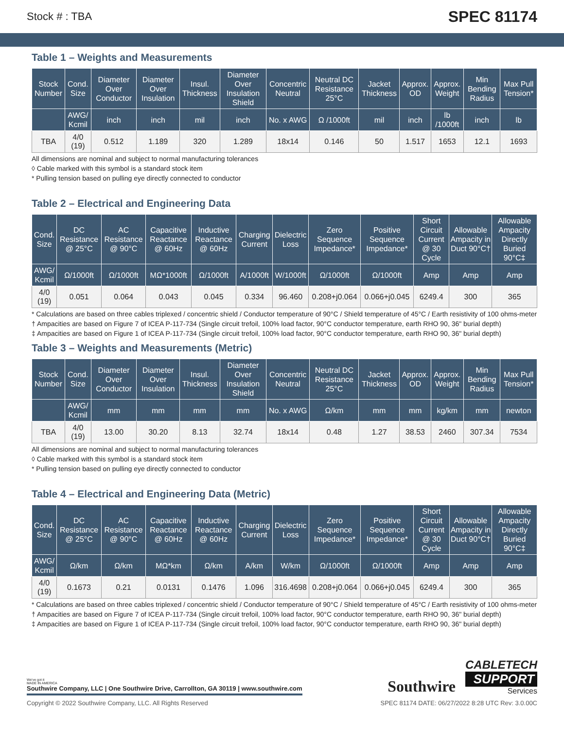Stock # : TBA SPEC 81174
Table 1 – Weights and Measurements
| Stock Number | Cond. Size | Diameter Over Conductor | Diameter Over Insulation | Insul. Thickness | Diameter Over Insulation Shield | Concentric Neutral | Neutral DC Resistance 25°C | Jacket Thickness | Approx. OD | Approx. Weight | Min Bending Radius | Max Pull Tension* |
| --- | --- | --- | --- | --- | --- | --- | --- | --- | --- | --- | --- | --- |
| | AWG/ Kcmil | inch | inch | mil | inch | No. x AWG | Ω /1000ft | mil | inch | lb /1000ft | inch | lb |
| TBA | 4/0 (19) | 0.512 | 1.189 | 320 | 1.289 | 18x14 | 0.146 | 50 | 1.517 | 1653 | 12.1 | 1693 |
All dimensions are nominal and subject to normal manufacturing tolerances
◊ Cable marked with this symbol is a standard stock item
* Pulling tension based on pulling eye directly connected to conductor
Table 2 – Electrical and Engineering Data
| Cond. Size | DC Resistance @ 25°C | AC Resistance @ 90°C | Capacitive Reactance @ 60Hz | Inductive Reactance @ 60Hz | Charging Current | Dielectric Loss | Zero Sequence Impedance* | Positive Sequence Impedance* | Short Circuit Current @ 30 Cycle | Allowable Ampacity in Duct 90°C† | Allowable Ampacity Directly Buried 90°C‡ |
| --- | --- | --- | --- | --- | --- | --- | --- | --- | --- | --- | --- |
| AWG/ Kcmil | Ω/1000ft | Ω/1000ft | MΩ*1000ft | Ω/1000ft | A/1000ft | W/1000ft | Ω/1000ft | Ω/1000ft | Amp | Amp | Amp |
| 4/0 (19) | 0.051 | 0.064 | 0.043 | 0.045 | 0.334 | 96.460 | 0.208+j0.064 | 0.066+j0.045 | 6249.4 | 300 | 365 |
* Calculations are based on three cables triplexed / concentric shield / Conductor temperature of 90°C / Shield temperature of 45°C / Earth resistivity of 100 ohms-meter
† Ampacities are based on Figure 7 of ICEA P-117-734 (Single circuit trefoil, 100% load factor, 90°C conductor temperature, earth RHO 90, 36" burial depth)
‡ Ampacities are based on Figure 1 of ICEA P-117-734 (Single circuit trefoil, 100% load factor, 90°C conductor temperature, earth RHO 90, 36" burial depth)
Table 3 – Weights and Measurements (Metric)
| Stock Number | Cond. Size | Diameter Over Conductor | Diameter Over Insulation | Insul. Thickness | Diameter Over Insulation Shield | Concentric Neutral | Neutral DC Resistance 25°C | Jacket Thickness | Approx. OD | Approx. Weight | Min Bending Radius | Max Pull Tension* |
| --- | --- | --- | --- | --- | --- | --- | --- | --- | --- | --- | --- | --- |
| | AWG/ Kcmil | mm | mm | mm | mm | No. x AWG | Ω/km | mm | mm | kg/km | mm | newton |
| TBA | 4/0 (19) | 13.00 | 30.20 | 8.13 | 32.74 | 18x14 | 0.48 | 1.27 | 38.53 | 2460 | 307.34 | 7534 |
All dimensions are nominal and subject to normal manufacturing tolerances
◊ Cable marked with this symbol is a standard stock item
* Pulling tension based on pulling eye directly connected to conductor
Table 4 – Electrical and Engineering Data (Metric)
| Cond. Size | DC Resistance @ 25°C | AC Resistance @ 90°C | Capacitive Reactance @ 60Hz | Inductive Reactance @ 60Hz | Charging Current | Dielectric Loss | Zero Sequence Impedance* | Positive Sequence Impedance* | Short Circuit Current @ 30 Cycle | Allowable Ampacity in Duct 90°C† | Allowable Ampacity Directly Buried 90°C‡ |
| --- | --- | --- | --- | --- | --- | --- | --- | --- | --- | --- | --- |
| AWG/ Kcmil | Ω/km | Ω/km | MΩ*km | Ω/km | A/km | W/km | Ω/1000ft | Ω/1000ft | Amp | Amp | Amp |
| 4/0 (19) | 0.1673 | 0.21 | 0.0131 | 0.1476 | 1.096 | 316.4698 | 0.208+j0.064 | 0.066+j0.045 | 6249.4 | 300 | 365 |
* Calculations are based on three cables triplexed / concentric shield / Conductor temperature of 90°C / Shield temperature of 45°C / Earth resistivity of 100 ohms-meter
† Ampacities are based on Figure 7 of ICEA P-117-734 (Single circuit trefoil, 100% load factor, 90°C conductor temperature, earth RHO 90, 36" burial depth)
‡ Ampacities are based on Figure 1 of ICEA P-117-734 (Single circuit trefoil, 100% load factor, 90°C conductor temperature, earth RHO 90, 36" burial depth)
We've got it
MADE IN AMERICA
Southwire Company, LLC | One Southwire Drive, Carrollton, GA 30119 | www.southwire.com
Southwire
CABLETECH
SUPPORT
Services
Copyright © 2022 Southwire Company, LLC. All Rights Reserved SPEC 81174 DATE: 06/27/2022 8:28 UTC Rev: 3.0.00C